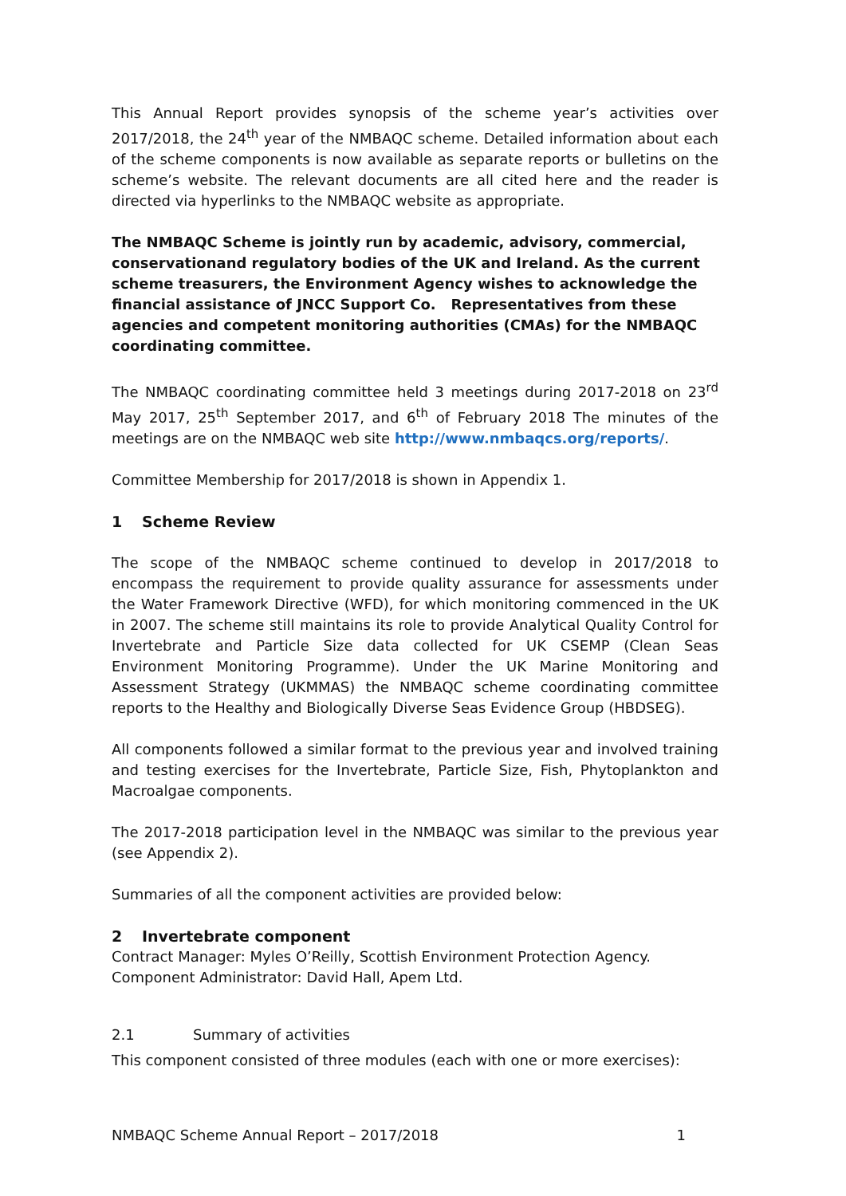This Annual Report provides synopsis of the scheme year’s activities over 2017/2018, the 24<sup>th</sup> year of the NMBAQC scheme. Detailed information about each of the scheme components is now available as separate reports or bulletins on the scheme’s website. The relevant documents are all cited here and the reader is directed via hyperlinks to the NMBAQC website as appropriate.
The NMBAQC Scheme is jointly run by academic, advisory, commercial, conservationand regulatory bodies of the UK and Ireland. As the current scheme treasurers, the Environment Agency wishes to acknowledge the financial assistance of JNCC Support Co. Representatives from these agencies and competent monitoring authorities (CMAs) for the NMBAQC coordinating committee.
The NMBAQC coordinating committee held 3 meetings during 2017-2018 on 23<sup>rd</sup> May 2017, 25<sup>th</sup> September 2017, and 6<sup>th</sup> of February 2018 The minutes of the meetings are on the NMBAQC web site http://www.nmbaqcs.org/reports/.
Committee Membership for 2017/2018 is shown in Appendix 1.
1 Scheme Review
The scope of the NMBAQC scheme continued to develop in 2017/2018 to encompass the requirement to provide quality assurance for assessments under the Water Framework Directive (WFD), for which monitoring commenced in the UK in 2007. The scheme still maintains its role to provide Analytical Quality Control for Invertebrate and Particle Size data collected for UK CSEMP (Clean Seas Environment Monitoring Programme). Under the UK Marine Monitoring and Assessment Strategy (UKMMAS) the NMBAQC scheme coordinating committee reports to the Healthy and Biologically Diverse Seas Evidence Group (HBDSEG).
All components followed a similar format to the previous year and involved training and testing exercises for the Invertebrate, Particle Size, Fish, Phytoplankton and Macroalgae components.
The 2017-2018 participation level in the NMBAQC was similar to the previous year (see Appendix 2).
Summaries of all the component activities are provided below:
2 Invertebrate component
Contract Manager: Myles O’Reilly, Scottish Environment Protection Agency.
Component Administrator: David Hall, Apem Ltd.
2.1 Summary of activities
This component consisted of three modules (each with one or more exercises):
NMBAQC Scheme Annual Report – 2017/2018 1